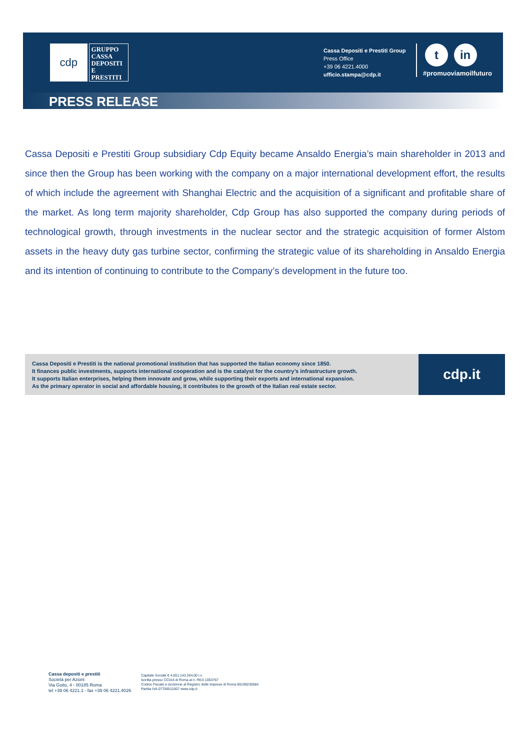cdp
GRUPPO
CASSA
DEPOSITI
E PRESTITI
Cassa Depositi e Prestiti Group
Press Office
+39 06 4221.4000
ufficio.stampa@cdp.it
t in
#promuoviamoilfuturo
PRESS RELEASE
Cassa Depositi e Prestiti Group subsidiary Cdp Equity became Ansaldo Energia’s main shareholder in 2013 and since then the Group has been working with the company on a major international development effort, the results of which include the agreement with Shanghai Electric and the acquisition of a significant and profitable share of the market. As long term majority shareholder, Cdp Group has also supported the company during periods of technological growth, through investments in the nuclear sector and the strategic acquisition of former Alstom assets in the heavy duty gas turbine sector, confirming the strategic value of its shareholding in Ansaldo Energia and its intention of continuing to contribute to the Company’s development in the future too.
Cassa Depositi e Prestiti is the national promotional institution that has supported the Italian economy since 1850.
It finances public investments, supports international cooperation and is the catalyst for the country’s infrastructure growth.
It supports Italian enterprises, helping them innovate and grow, while supporting their exports and international expansion.
As the primary operator in social and affordable housing, it contributes to the growth of the Italian real estate sector.
cdp.it
Cassa depositi e prestiti
Società per Azioni
Via Goito, 4 - 00185 Roma
tel +39 06 4221.1 - fax +39 06 4221.4026
Capitale Sociale € 4.051.143.264,00 i.v.
Iscritta presso CCIAA di Roma al n. REA 1053767
Codice Fiscale e iscrizione al Registro delle Imprese di Roma 80199230584
Partita IVA 07756511007 www.cdp.it